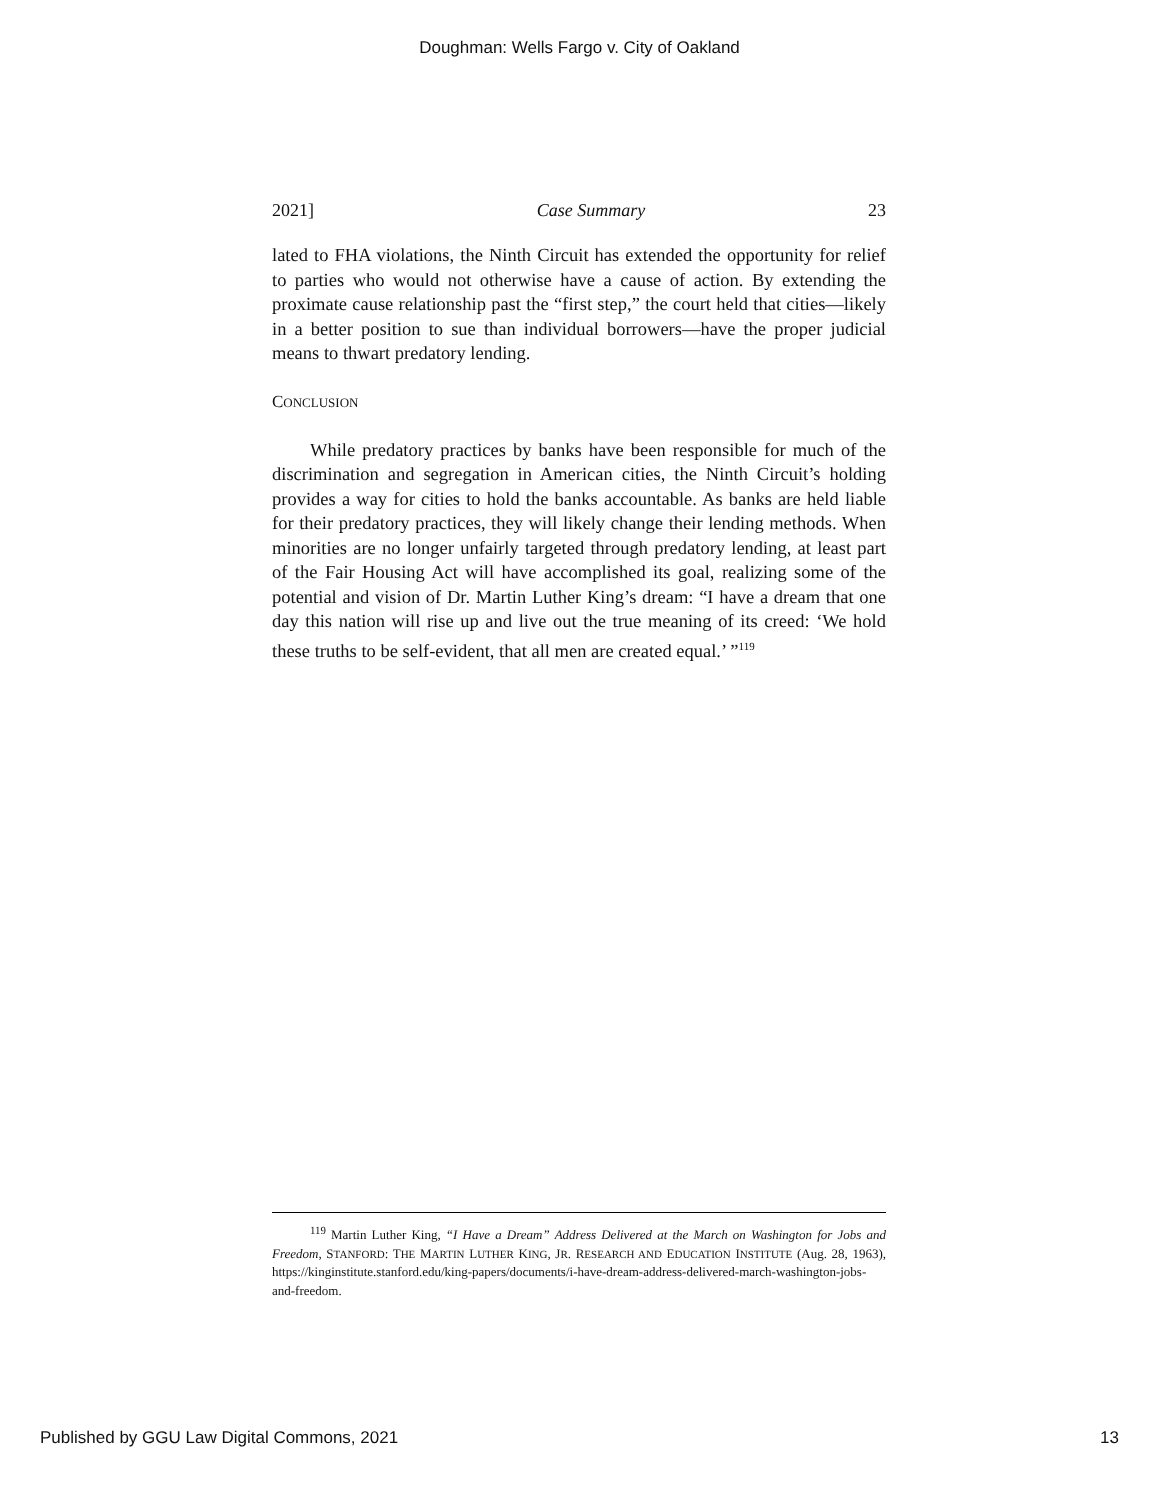Doughman: Wells Fargo v. City of Oakland
2021] Case Summary 23
lated to FHA violations, the Ninth Circuit has extended the opportunity for relief to parties who would not otherwise have a cause of action. By extending the proximate cause relationship past the “first step,” the court held that cities—likely in a better position to sue than individual borrowers—have the proper judicial means to thwart predatory lending.
CONCLUSION
While predatory practices by banks have been responsible for much of the discrimination and segregation in American cities, the Ninth Circuit’s holding provides a way for cities to hold the banks accountable. As banks are held liable for their predatory practices, they will likely change their lending methods. When minorities are no longer unfairly targeted through predatory lending, at least part of the Fair Housing Act will have accomplished its goal, realizing some of the potential and vision of Dr. Martin Luther King’s dream: “I have a dream that one day this nation will rise up and live out the true meaning of its creed: ‘We hold these truths to be self-evident, that all men are created equal.’ ”<sup>119</sup>
<sup>119</sup> Martin Luther King, “I Have a Dream” Address Delivered at the March on Washington for Jobs and Freedom, STANFORD: THE MARTIN LUTHER KING, JR. RESEARCH AND EDUCATION INSTITUTE (Aug. 28, 1963), https://kinginstitute.stanford.edu/king-papers/documents/i-have-dream-address-delivered-march-washington-jobs-and-freedom.
Published by GGU Law Digital Commons, 2021 13